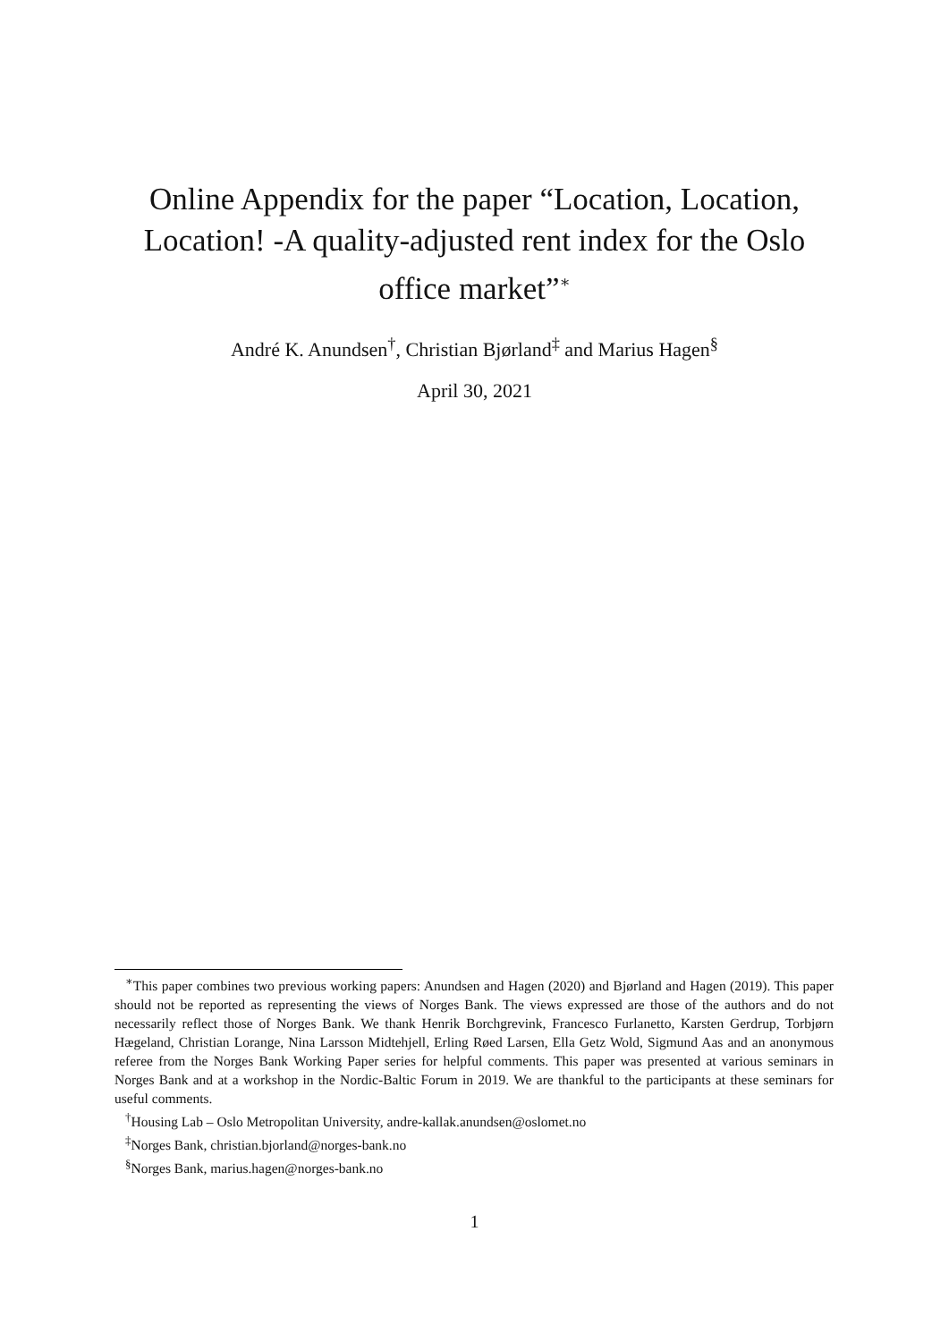Online Appendix for the paper “Location, Location, Location! -A quality-adjusted rent index for the Oslo office market”<sup>∗</sup>
André K. Anundsen<sup>†</sup>, Christian Bjørland<sup>‡</sup> and Marius Hagen<sup>§</sup>
April 30, 2021
<sup>∗</sup>This paper combines two previous working papers: Anundsen and Hagen (2020) and Bjørland and Hagen (2019). This paper should not be reported as representing the views of Norges Bank. The views expressed are those of the authors and do not necessarily reflect those of Norges Bank. We thank Henrik Borchgrevink, Francesco Furlanetto, Karsten Gerdrup, Torbjørn Hægeland, Christian Lorange, Nina Larsson Midtehjell, Erling Røed Larsen, Ella Getz Wold, Sigmund Aas and an anonymous referee from the Norges Bank Working Paper series for helpful comments. This paper was presented at various seminars in Norges Bank and at a workshop in the Nordic-Baltic Forum in 2019. We are thankful to the participants at these seminars for useful comments.
<sup>†</sup> Housing Lab – Oslo Metropolitan University, andre-kallak.anundsen@oslomet.no
<sup>‡</sup> Norges Bank, christian.bjorland@norges-bank.no
<sup>§</sup> Norges Bank, marius.hagen@norges-bank.no
1